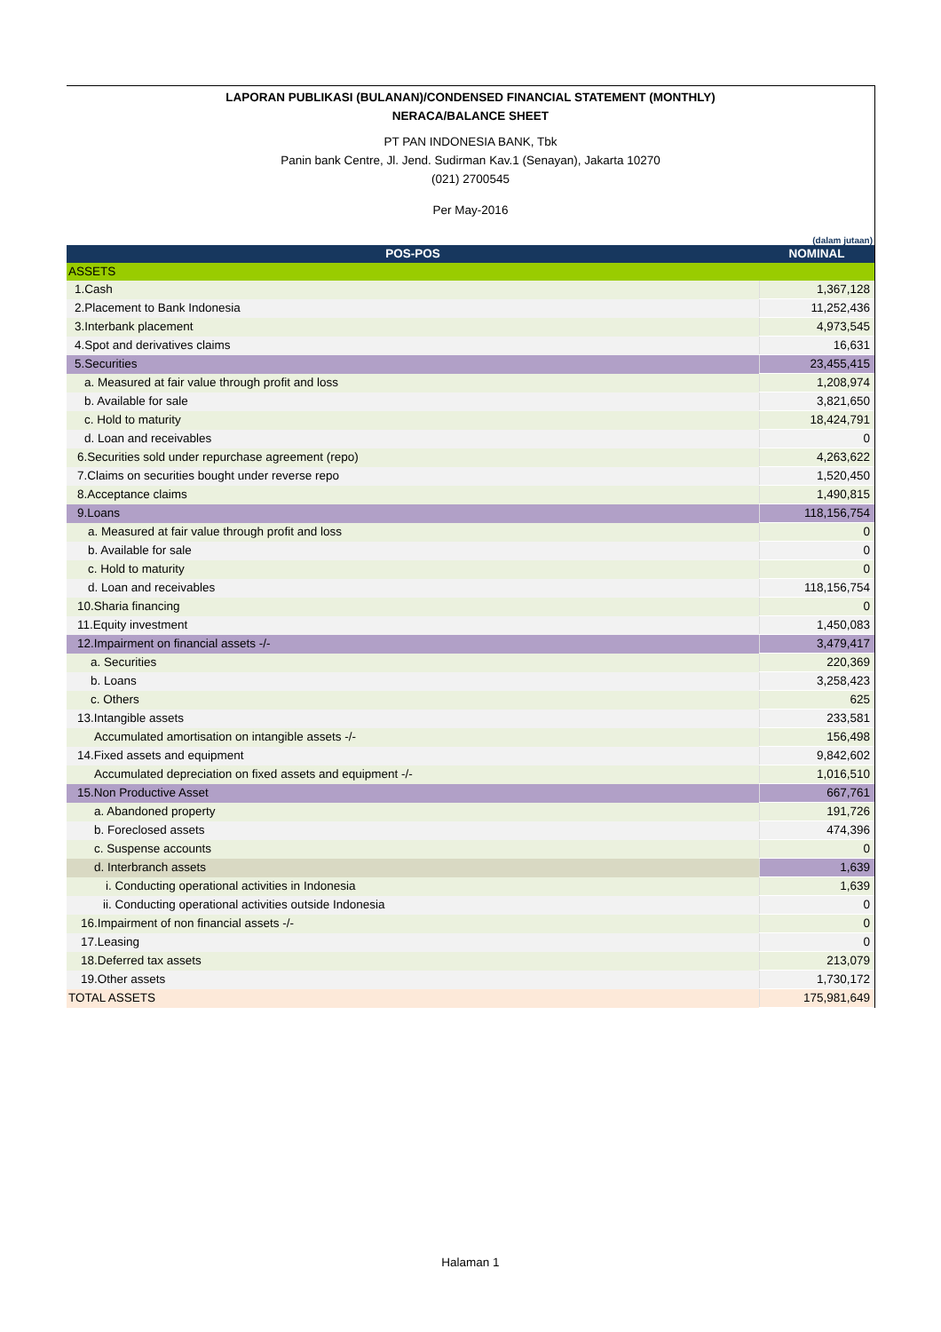LAPORAN PUBLIKASI (BULANAN)/CONDENSED FINANCIAL STATEMENT (MONTHLY)
NERACA/BALANCE SHEET
PT PAN INDONESIA BANK, Tbk
Panin bank Centre, Jl. Jend. Sudirman Kav.1 (Senayan), Jakarta 10270
(021) 2700545
Per May-2016
(dalam jutaan)
| POS-POS | NOMINAL |
| --- | --- |
| ASSETS | |
| 1.Cash | 1,367,128 |
| 2.Placement to Bank Indonesia | 11,252,436 |
| 3.Interbank placement | 4,973,545 |
| 4.Spot and derivatives claims | 16,631 |
| 5.Securities | 23,455,415 |
| a. Measured at fair value through profit and loss | 1,208,974 |
| b. Available for sale | 3,821,650 |
| c. Hold to maturity | 18,424,791 |
| d. Loan and receivables | 0 |
| 6.Securities sold under repurchase agreement (repo) | 4,263,622 |
| 7.Claims on securities bought under reverse repo | 1,520,450 |
| 8.Acceptance claims | 1,490,815 |
| 9.Loans | 118,156,754 |
| a. Measured at fair value through profit and loss | 0 |
| b. Available for sale | 0 |
| c. Hold to maturity | 0 |
| d. Loan and receivables | 118,156,754 |
| 10.Sharia financing | 0 |
| 11.Equity investment | 1,450,083 |
| 12.Impairment on financial assets -/- | 3,479,417 |
| a. Securities | 220,369 |
| b. Loans | 3,258,423 |
| c. Others | 625 |
| 13.Intangible assets | 233,581 |
| Accumulated amortisation on intangible assets -/- | 156,498 |
| 14.Fixed assets and equipment | 9,842,602 |
| Accumulated depreciation on fixed assets and equipment -/- | 1,016,510 |
| 15.Non Productive Asset | 667,761 |
| a. Abandoned property | 191,726 |
| b. Foreclosed assets | 474,396 |
| c. Suspense accounts | 0 |
| d. Interbranch assets | 1,639 |
| i. Conducting operational activities in Indonesia | 1,639 |
| ii. Conducting operational activities outside Indonesia | 0 |
| 16.Impairment of non financial assets -/- | 0 |
| 17.Leasing | 0 |
| 18.Deferred tax assets | 213,079 |
| 19.Other assets | 1,730,172 |
| TOTAL ASSETS | 175,981,649 |
Halaman 1